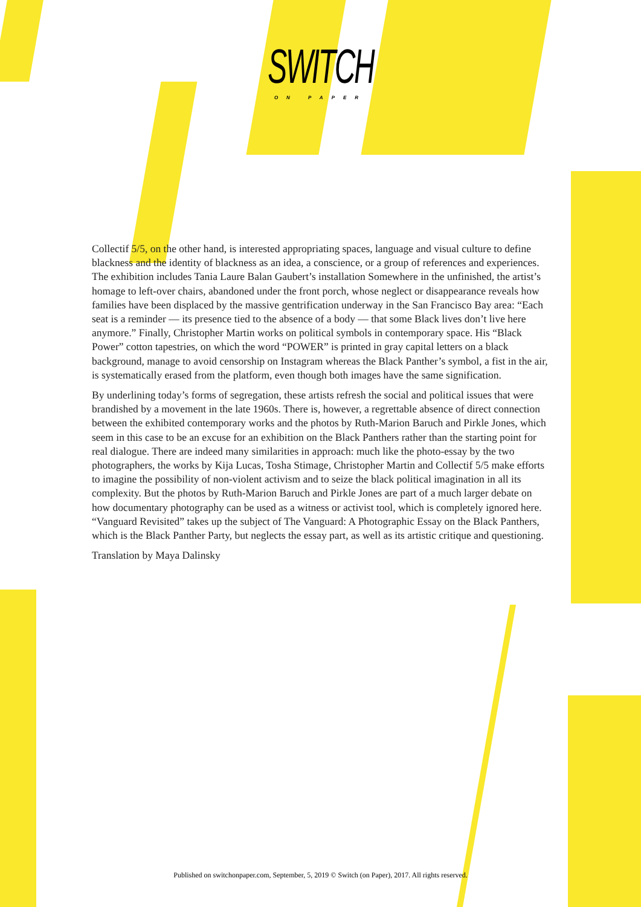SWITCH
ON PAPER
Collectif 5/5, on the other hand, is interested appropriating spaces, language and visual culture to define blackness and the identity of blackness as an idea, a conscience, or a group of references and experiences. The exhibition includes Tania Laure Balan Gaubert’s installation Somewhere in the unfinished, the artist’s homage to left-over chairs, abandoned under the front porch, whose neglect or disappearance reveals how families have been displaced by the massive gentrification underway in the San Francisco Bay area: “Each seat is a reminder — its presence tied to the absence of a body — that some Black lives don’t live here anymore.” Finally, Christopher Martin works on political symbols in contemporary space. His “Black Power” cotton tapestries, on which the word “POWER” is printed in gray capital letters on a black background, manage to avoid censorship on Instagram whereas the Black Panther’s symbol, a fist in the air, is systematically erased from the platform, even though both images have the same signification.
By underlining today’s forms of segregation, these artists refresh the social and political issues that were brandished by a movement in the late 1960s. There is, however, a regrettable absence of direct connection between the exhibited contemporary works and the photos by Ruth-Marion Baruch and Pirkle Jones, which seem in this case to be an excuse for an exhibition on the Black Panthers rather than the starting point for real dialogue. There are indeed many similarities in approach: much like the photo-essay by the two photographers, the works by Kija Lucas, Tosha Stimage, Christopher Martin and Collectif 5/5 make efforts to imagine the possibility of non-violent activism and to seize the black political imagination in all its complexity. But the photos by Ruth-Marion Baruch and Pirkle Jones are part of a much larger debate on how documentary photography can be used as a witness or activist tool, which is completely ignored here. “Vanguard Revisited” takes up the subject of The Vanguard: A Photographic Essay on the Black Panthers, which is the Black Panther Party, but neglects the essay part, as well as its artistic critique and questioning.
Translation by Maya Dalinsky
Published on switchonpaper.com, September, 5, 2019 © Switch (on Paper), 2017. All rights reserved.